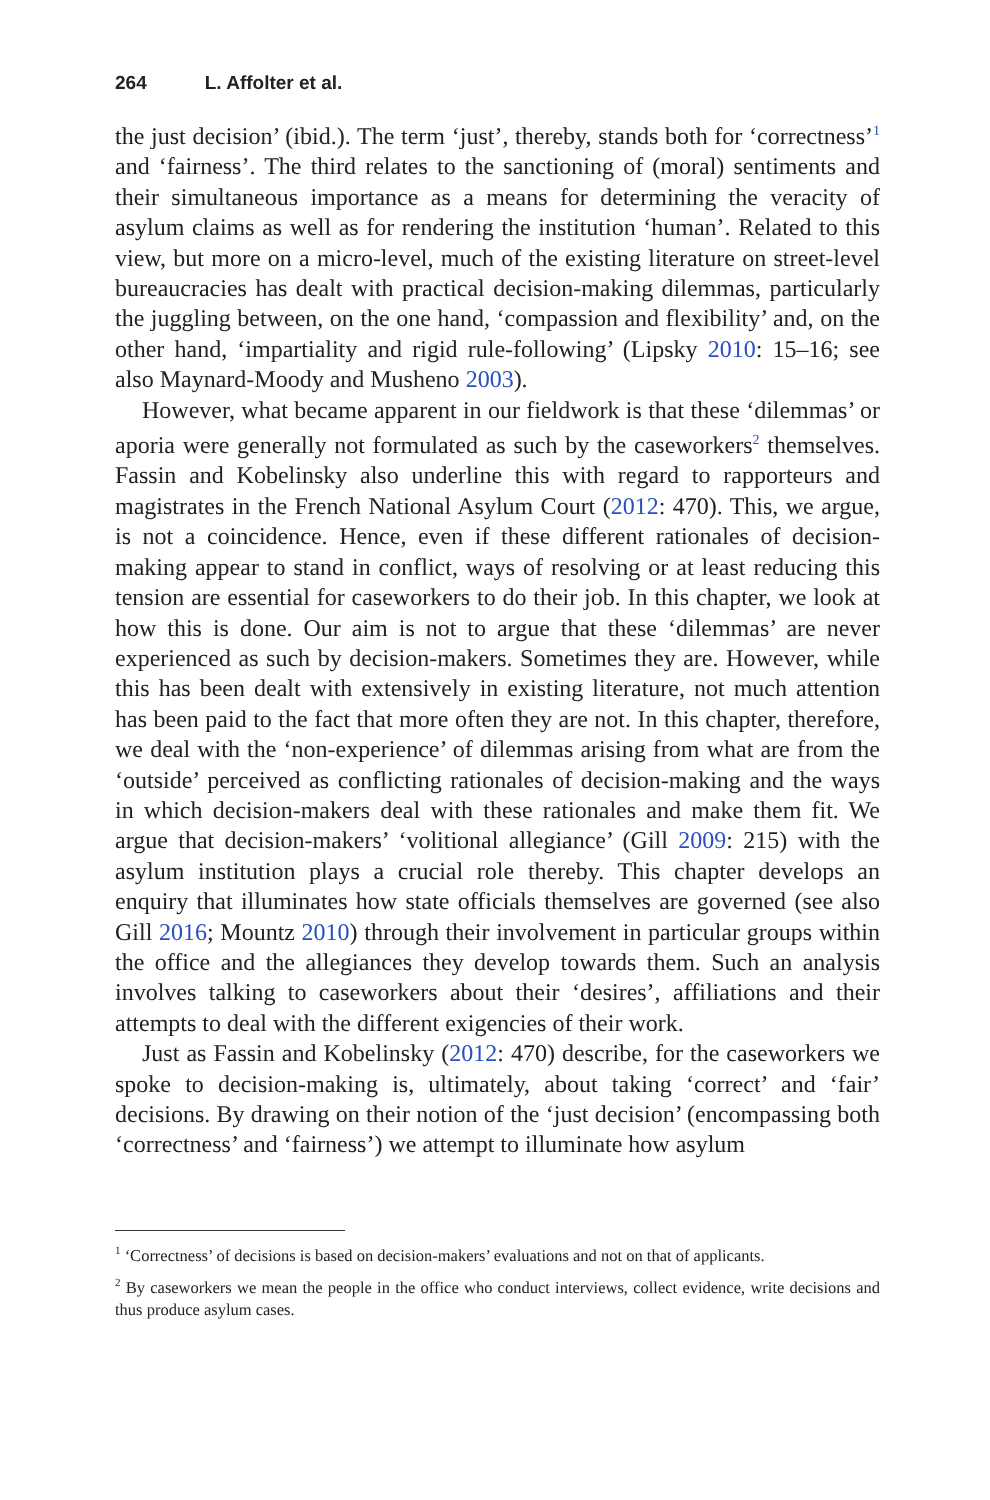264 L. Affolter et al.
the just decision’ (ibid.). The term ‘just’, thereby, stands both for ‘correctness’<sup>1</sup> and ‘fairness’. The third relates to the sanctioning of (moral) sentiments and their simultaneous importance as a means for determining the veracity of asylum claims as well as for rendering the institution ‘human’. Related to this view, but more on a micro-level, much of the existing literature on street-level bureaucracies has dealt with practical decision-making dilemmas, particularly the juggling between, on the one hand, ‘compassion and flexibility’ and, on the other hand, ‘impartiality and rigid rule-following’ (Lipsky 2010: 15–16; see also Maynard-Moody and Musheno 2003).
However, what became apparent in our fieldwork is that these ‘dilemmas’ or aporia were generally not formulated as such by the caseworkers<sup>2</sup> themselves. Fassin and Kobelinsky also underline this with regard to rapporteurs and magistrates in the French National Asylum Court (2012: 470). This, we argue, is not a coincidence. Hence, even if these different rationales of decision-making appear to stand in conflict, ways of resolving or at least reducing this tension are essential for caseworkers to do their job. In this chapter, we look at how this is done. Our aim is not to argue that these ‘dilemmas’ are never experienced as such by decision-makers. Sometimes they are. However, while this has been dealt with extensively in existing literature, not much attention has been paid to the fact that more often they are not. In this chapter, therefore, we deal with the ‘non-experience’ of dilemmas arising from what are from the ‘outside’ perceived as conflicting rationales of decision-making and the ways in which decision-makers deal with these rationales and make them fit. We argue that decision-makers’ ‘volitional allegiance’ (Gill 2009: 215) with the asylum institution plays a crucial role thereby. This chapter develops an enquiry that illuminates how state officials themselves are governed (see also Gill 2016; Mountz 2010) through their involvement in particular groups within the office and the allegiances they develop towards them. Such an analysis involves talking to caseworkers about their ‘desires’, affiliations and their attempts to deal with the different exigencies of their work.
Just as Fassin and Kobelinsky (2012: 470) describe, for the caseworkers we spoke to decision-making is, ultimately, about taking ‘correct’ and ‘fair’ decisions. By drawing on their notion of the ‘just decision’ (encompassing both ‘correctness’ and ‘fairness’) we attempt to illuminate how asylum
<sup>1</sup> ‘Correctness’ of decisions is based on decision-makers’ evaluations and not on that of applicants.
<sup>2</sup> By caseworkers we mean the people in the office who conduct interviews, collect evidence, write decisions and thus produce asylum cases.